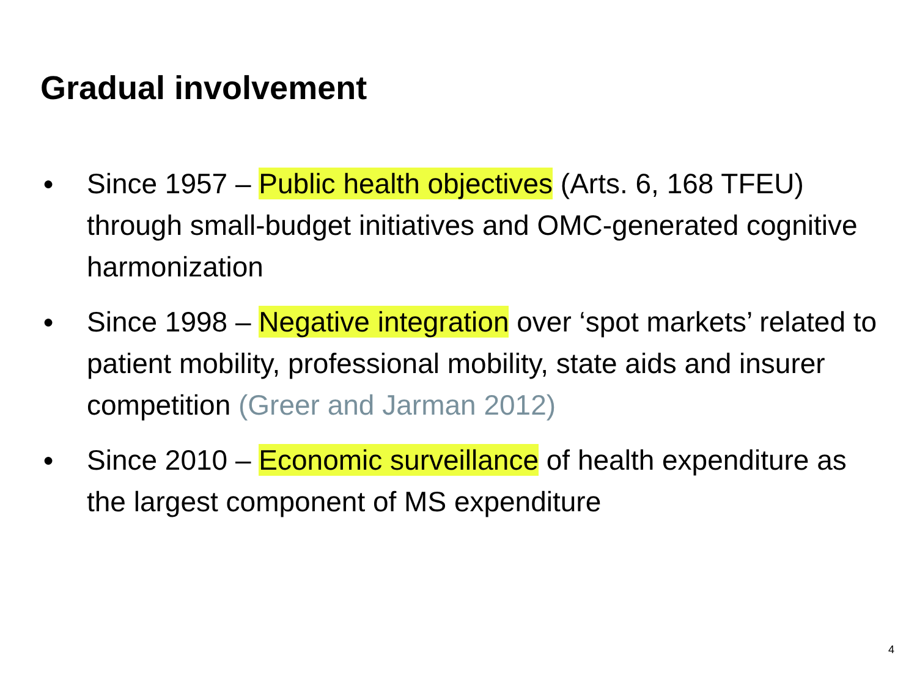Gradual involvement
● Since 1957 – Public health objectives (Arts. 6, 168 TFEU) through small-budget initiatives and OMC-generated cognitive harmonization
● Since 1998 – Negative integration over ‘spot markets’ related to patient mobility, professional mobility, state aids and insurer competition (Greer and Jarman 2012)
● Since 2010 – Economic surveillance of health expenditure as the largest component of MS expenditure
4